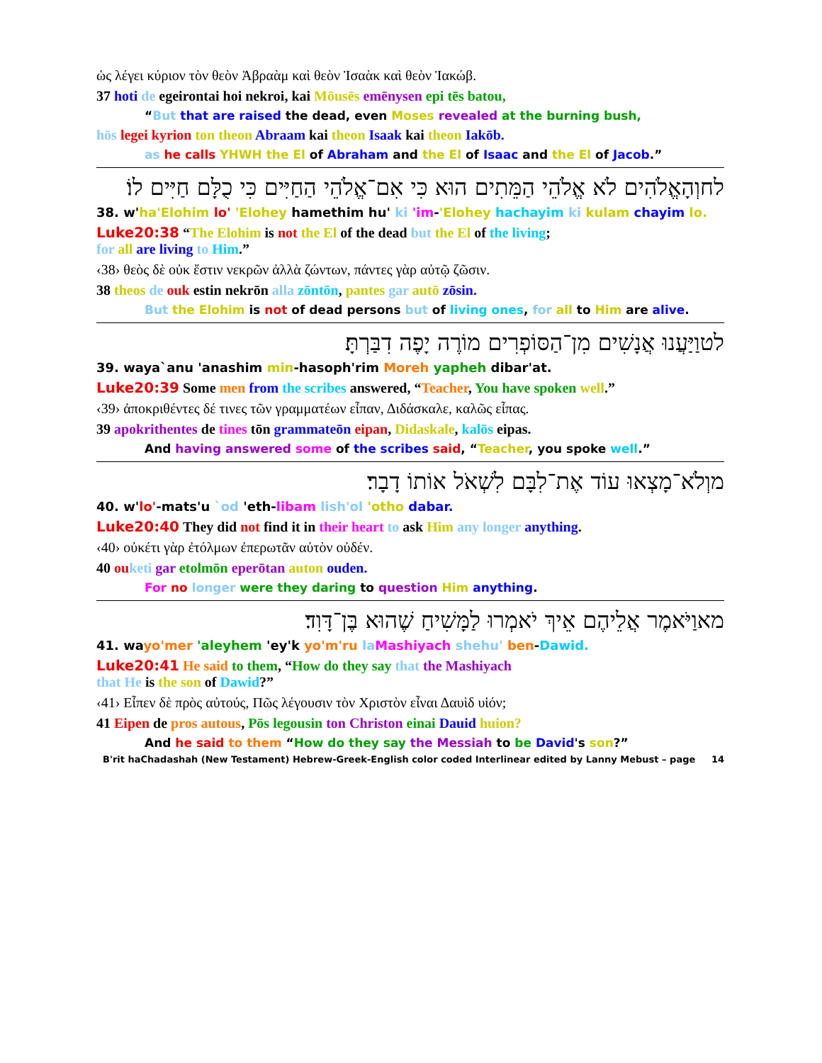ὡς λέγει κύριον τὸν θεὸν Ἀβραὰμ καὶ θεὸν Ἰσαὰκ καὶ θεὸν Ἰακώβ.
37 hoti de egeirontai hoi nekroi, kai Mōusēs emēnysen epi tēs batou,
“But that are raised the dead, even Moses revealed at the burning bush,
hōs legei kyrion ton theon Abraam kai theon Isaak kai theon Iakōb.
as he calls YHWH the El of Abraham and the El of Isaac and the El of Jacob.”
לחוְהָאֱלֹהִים לֹא אֱלֹהֵי הַמֵּתִים הוּא כִּי אִם־אֱלֹהֵי הַחַיִּים כִּי כֻלָּם חַיִּים לוֹ׃
38. w'ha'Elohim lo' 'Elohey hamethim hu' ki 'im-'Elohey hachayim ki kulam chayim lo.
Luke20:38 “The Elohim is not the El of the dead but the El of the living;
for all are living to Him.”
‹38› θεὸς δὲ οὐκ ἔστιν νεκρῶν ἀλλὰ ζώντων, πάντες γὰρ αὐτῷ ζῶσιν.
38 theos de ouk estin nekrōn alla zōntōn, pantes gar autō zōsin.
But the Elohim is not of dead persons but of living ones, for all to Him are alive.
לטוַיַּעֲנוּ אֲנָשִׁים מִן־הַסּוֹפְרִים מוֹרֶה יָפֶה דִבַּרְתָּ׃
39. waya`anu 'anashim min-hasoph'rim Moreh yapheh dibar'at.
Luke20:39 Some men from the scribes answered, “Teacher, You have spoken well.”
‹39› ἀποκριθέντες δέ τινες τῶν γραμματέων εἶπαν, Διδάσκαλε, καλῶς εἶπας.
39 apokrithentes de tines tōn grammateōn eipan, Didaskale, kalōs eipas.
And having answered some of the scribes said, “Teacher, you spoke well.”
מוְלֹא־מָצְאוּ עוֹד אֶת־לִבָּם לִשְׁאֹל אוֹתוֹ דָבָר׃
40. w'lo'-mats'u `od 'eth-libam lish'ol 'otho dabar.
Luke20:40 They did not find it in their heart to ask Him any longer anything.
‹40› οὐκέτι γὰρ ἐτόλμων ἐπερωτᾶν αὐτὸν οὐδέν.
40 ou keti gar etolmōn eperōtan auton ouden.
For no longer were they daring to question Him anything.
מאוַיֹּאמֶר אֲלֵיהֶם אֵיךְ יֹאמְרוּ לַמָּשִׁיחַ שֶׁהוּא בֶּן־דָּוִד׃
41. wayo'mer 'aleyhem 'ey'k yo'm'ru la Mashiyach shehu' ben-Dawid.
Luke20:41 He said to them, “How do they say that the Mashiyach
that He is the son of Dawid?”
‹41› Εἶπεν δὲ πρὸς αὐτούς, Πῶς λέγουσιν τὸν Χριστὸν εἶναι Δαυὶδ υἱόν;
41 Eipen de pros autous, Pōs legousin ton Christon einai Dauid huion?
And he said to them “How do they say the Messiah to be David's son?”
B'rit haChadashah (New Testament) Hebrew-Greek-English color coded Interlinear edited by Lanny Mebust – page 14